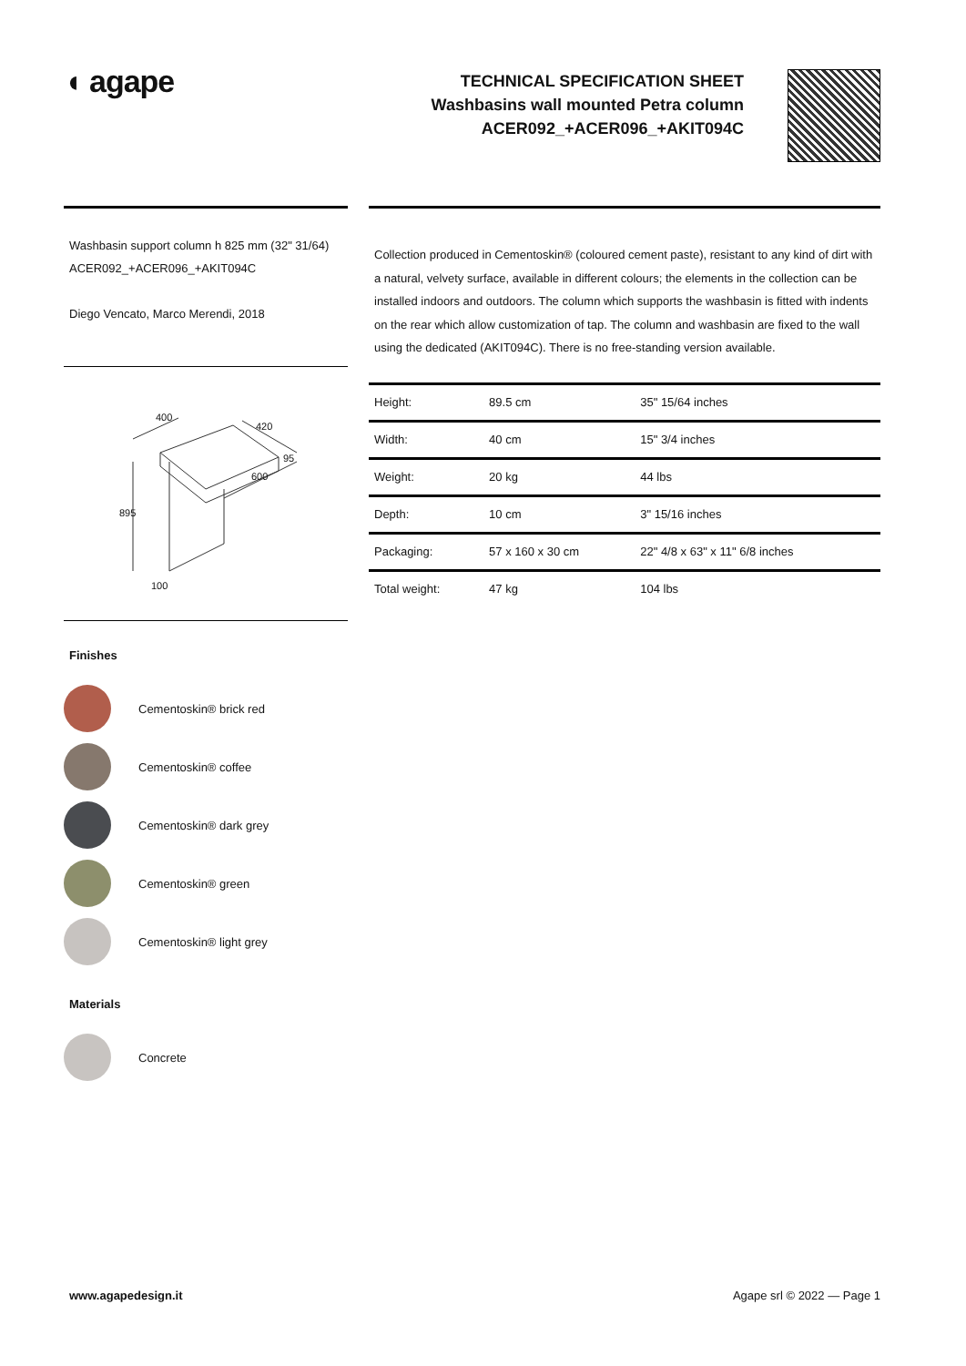◖ agape
TECHNICAL SPECIFICATION SHEET
Washbasins wall mounted Petra column
ACER092_+ACER096_+AKIT094C
Washbasin support column h 825 mm (32" 31/64)
ACER092_+ACER096_+AKIT094C
Diego Vencato, Marco Merendi, 2018
400
420
895
600
95
100
Finishes
Cementoskin® brick red
Cementoskin® coffee
Cementoskin® dark grey
Cementoskin® green
Cementoskin® light grey
Materials
Concrete
Collection produced in Cementoskin® (coloured cement paste), resistant to any kind of dirt with a natural, velvety surface, available in different colours; the elements in the collection can be installed indoors and outdoors. The column which supports the washbasin is fitted with indents on the rear which allow customization of tap. The column and washbasin are fixed to the wall using the dedicated (AKIT094C). There is no free-standing version available.
| Height: | 89.5 cm | 35" 15/64 inches |
| Width: | 40 cm | 15" 3/4 inches |
| Weight: | 20 kg | 44 lbs |
| Depth: | 10 cm | 3" 15/16 inches |
| Packaging: | 57 x 160 x 30 cm | 22" 4/8 x 63" x 11" 6/8 inches |
| Total weight: | 47 kg | 104 lbs |
www.agapedesign.it Agape srl © 2022 — Page 1